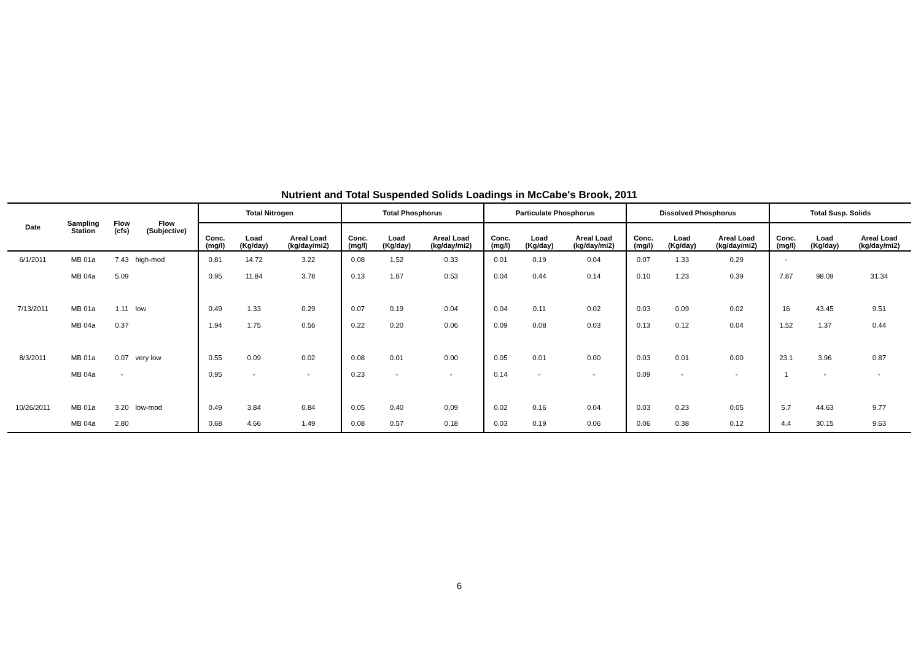Nutrient and Total Suspended Solids Loadings in McCabe's Brook, 2011
| Date | Sampling Station | Flow (cfs) | Flow (Subjective) | Total Nitrogen | | | Total Phosphorus | | | Particulate Phosphorus | | | Dissolved Phosphorus | | | Total Susp. Solids | | |
| --- | --- | --- | --- | --- | --- | --- | --- | --- | --- | --- | --- | --- | --- | --- | --- | --- | --- | --- |
| | | | | Conc. (mg/l) | Load (Kg/day) | Areal Load (kg/day/mi2) | Conc. (mg/l) | Load (Kg/day) | Areal Load (kg/day/mi2) | Conc. (mg/l) | Load (Kg/day) | Areal Load (kg/day/mi2) | Conc. (mg/l) | Load (Kg/day) | Areal Load (kg/day/mi2) | Conc. (mg/l) | Load (Kg/day) | Areal Load (kg/day/mi2) |
| 6/1/2011 | MB 01a | 7.43 | high-mod | 0.81 | 14.72 | 3.22 | 0.08 | 1.52 | 0.33 | 0.01 | 0.19 | 0.04 | 0.07 | 1.33 | 0.29 | - | | |
| | MB 04a | 5.09 | | 0.95 | 11.84 | 3.78 | 0.13 | 1.67 | 0.53 | 0.04 | 0.44 | 0.14 | 0.10 | 1.23 | 0.39 | 7.87 | 98.09 | 31.34 |
| 7/13/2011 | MB 01a | 1.11 | low | 0.49 | 1.33 | 0.29 | 0.07 | 0.19 | 0.04 | 0.04 | 0.11 | 0.02 | 0.03 | 0.09 | 0.02 | 16 | 43.45 | 9.51 |
| | MB 04a | 0.37 | | 1.94 | 1.75 | 0.56 | 0.22 | 0.20 | 0.06 | 0.09 | 0.08 | 0.03 | 0.13 | 0.12 | 0.04 | 1.52 | 1.37 | 0.44 |
| 8/3/2011 | MB 01a | 0.07 | very low | 0.55 | 0.09 | 0.02 | 0.08 | 0.01 | 0.00 | 0.05 | 0.01 | 0.00 | 0.03 | 0.01 | 0.00 | 23.1 | 3.96 | 0.87 |
| | MB 04a | - | | 0.95 | - | - | 0.23 | - | - | 0.14 | - | - | 0.09 | - | - | 1 | - | - |
| 10/26/2011 | MB 01a | 3.20 | low-mod | 0.49 | 3.84 | 0.84 | 0.05 | 0.40 | 0.09 | 0.02 | 0.16 | 0.04 | 0.03 | 0.23 | 0.05 | 5.7 | 44.63 | 9.77 |
| | MB 04a | 2.80 | | 0.68 | 4.66 | 1.49 | 0.08 | 0.57 | 0.18 | 0.03 | 0.19 | 0.06 | 0.06 | 0.38 | 0.12 | 4.4 | 30.15 | 9.63 |
6